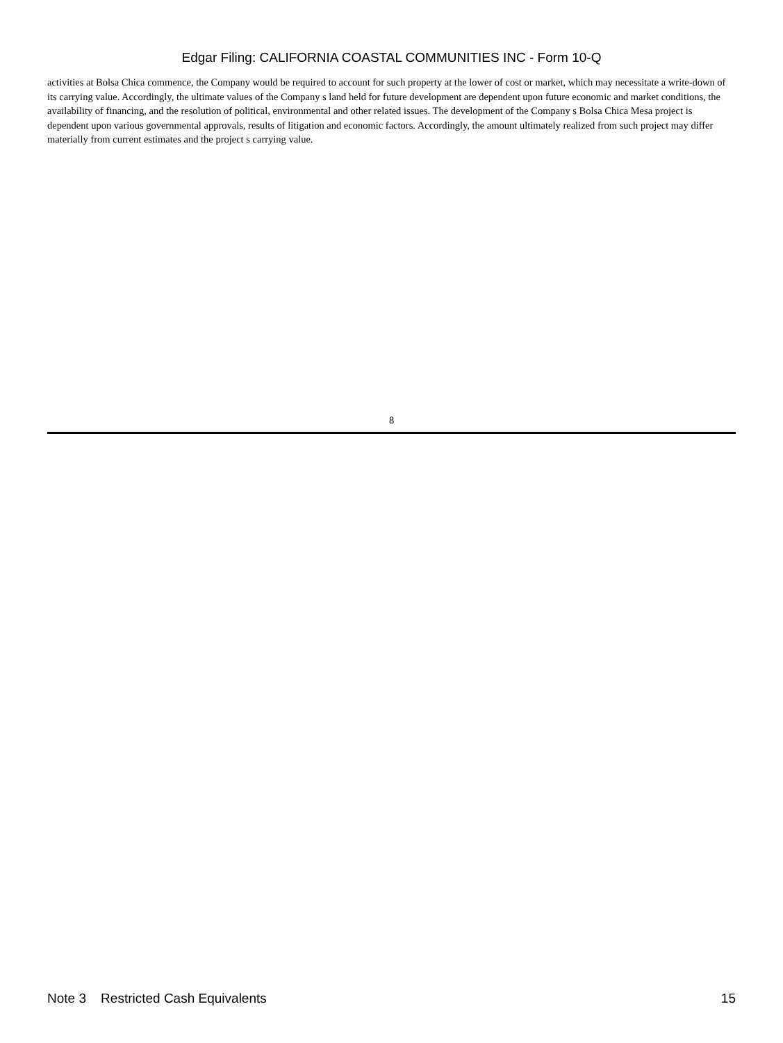Edgar Filing: CALIFORNIA COASTAL COMMUNITIES INC - Form 10-Q
activities at Bolsa Chica commence, the Company would be required to account for such property at the lower of cost or market, which may necessitate a write-down of its carrying value. Accordingly, the ultimate values of the Company s land held for future development are dependent upon future economic and market conditions, the availability of financing, and the resolution of political, environmental and other related issues. The development of the Company s Bolsa Chica Mesa project is dependent upon various governmental approvals, results of litigation and economic factors. Accordingly, the amount ultimately realized from such project may differ materially from current estimates and the project s carrying value.
8
Note 3 Restricted Cash Equivalents 15